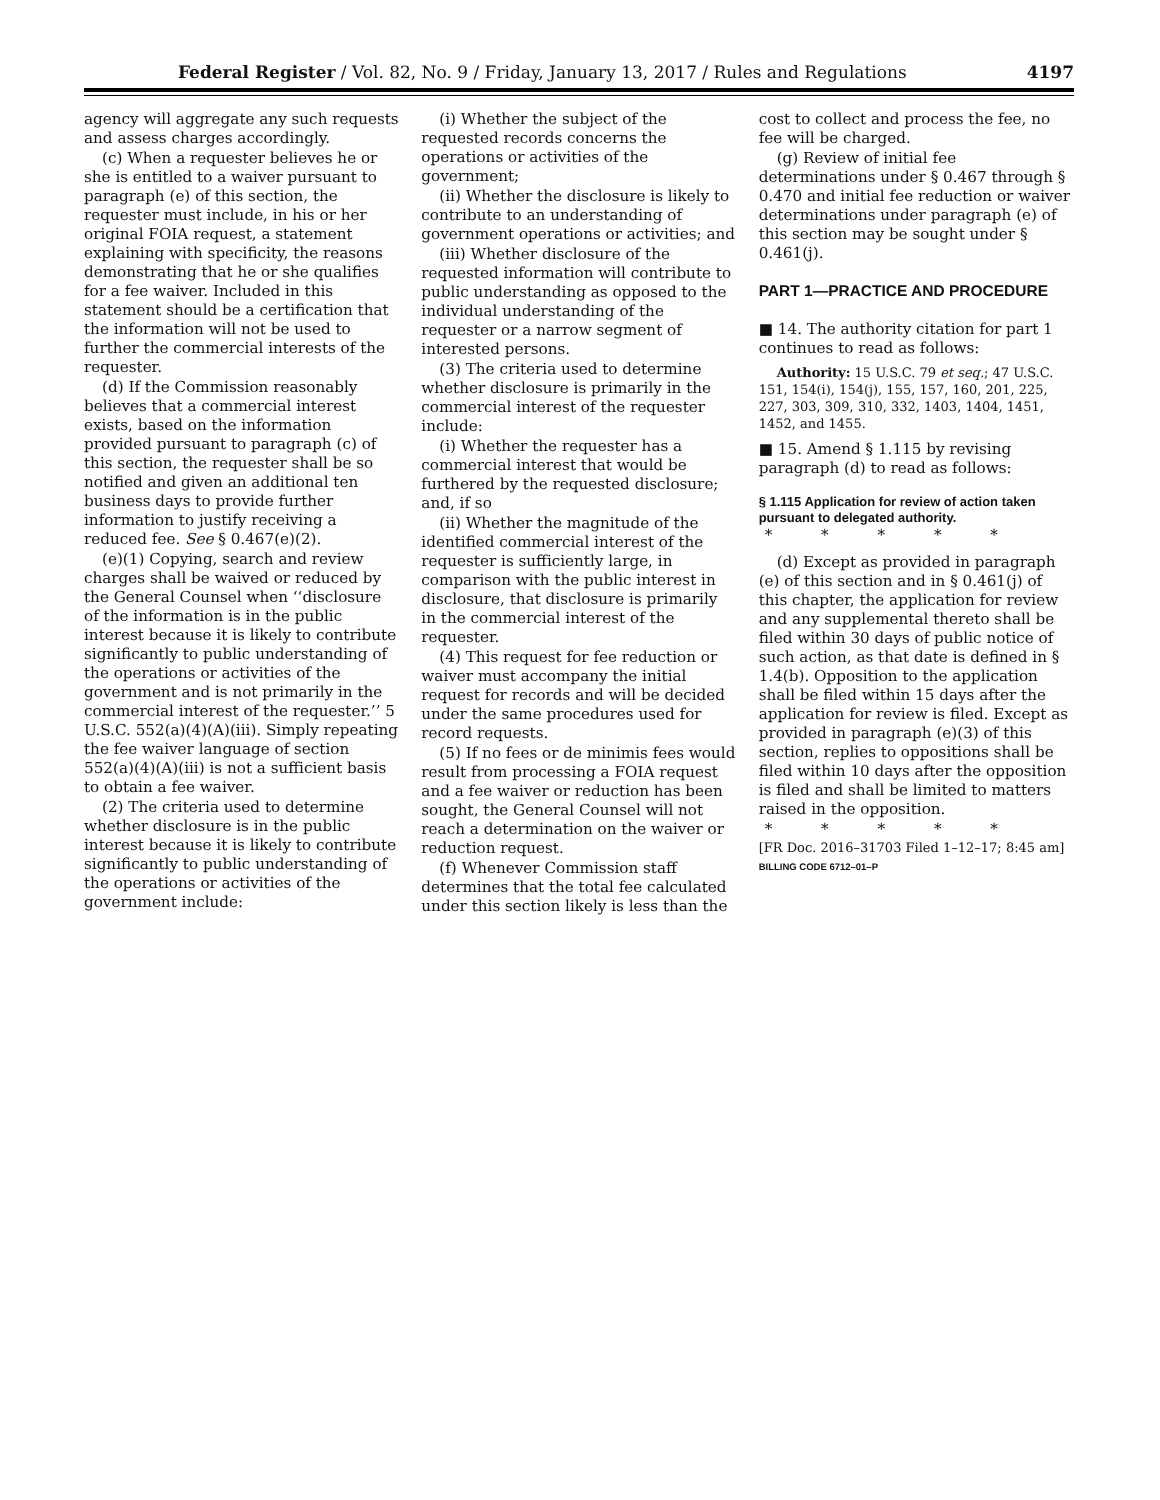Federal Register / Vol. 82, No. 9 / Friday, January 13, 2017 / Rules and Regulations 4197
agency will aggregate any such requests and assess charges accordingly.
(c) When a requester believes he or she is entitled to a waiver pursuant to paragraph (e) of this section, the requester must include, in his or her original FOIA request, a statement explaining with specificity, the reasons demonstrating that he or she qualifies for a fee waiver. Included in this statement should be a certification that the information will not be used to further the commercial interests of the requester.
(d) If the Commission reasonably believes that a commercial interest exists, based on the information provided pursuant to paragraph (c) of this section, the requester shall be so notified and given an additional ten business days to provide further information to justify receiving a reduced fee. See § 0.467(e)(2).
(e)(1) Copying, search and review charges shall be waived or reduced by the General Counsel when ‘‘disclosure of the information is in the public interest because it is likely to contribute significantly to public understanding of the operations or activities of the government and is not primarily in the commercial interest of the requester.’’ 5 U.S.C. 552(a)(4)(A)(iii). Simply repeating the fee waiver language of section 552(a)(4)(A)(iii) is not a sufficient basis to obtain a fee waiver.
(2) The criteria used to determine whether disclosure is in the public interest because it is likely to contribute significantly to public understanding of the operations or activities of the government include:
(i) Whether the subject of the requested records concerns the operations or activities of the government;
(ii) Whether the disclosure is likely to contribute to an understanding of government operations or activities; and
(iii) Whether disclosure of the requested information will contribute to public understanding as opposed to the individual understanding of the requester or a narrow segment of interested persons.
(3) The criteria used to determine whether disclosure is primarily in the commercial interest of the requester include:
(i) Whether the requester has a commercial interest that would be furthered by the requested disclosure; and, if so
(ii) Whether the magnitude of the identified commercial interest of the requester is sufficiently large, in comparison with the public interest in disclosure, that disclosure is primarily in the commercial interest of the requester.
(4) This request for fee reduction or waiver must accompany the initial request for records and will be decided under the same procedures used for record requests.
(5) If no fees or de minimis fees would result from processing a FOIA request and a fee waiver or reduction has been sought, the General Counsel will not reach a determination on the waiver or reduction request.
(f) Whenever Commission staff determines that the total fee calculated under this section likely is less than the
cost to collect and process the fee, no fee will be charged.
(g) Review of initial fee determinations under § 0.467 through § 0.470 and initial fee reduction or waiver determinations under paragraph (e) of this section may be sought under § 0.461(j).
PART 1—PRACTICE AND PROCEDURE
■ 14. The authority citation for part 1 continues to read as follows:
Authority: 15 U.S.C. 79 et seq.; 47 U.S.C. 151, 154(i), 154(j), 155, 157, 160, 201, 225, 227, 303, 309, 310, 332, 1403, 1404, 1451, 1452, and 1455.
■ 15. Amend § 1.115 by revising paragraph (d) to read as follows:
§ 1.115 Application for review of action taken pursuant to delegated authority.
* * * * *
(d) Except as provided in paragraph (e) of this section and in § 0.461(j) of this chapter, the application for review and any supplemental thereto shall be filed within 30 days of public notice of such action, as that date is defined in § 1.4(b). Opposition to the application shall be filed within 15 days after the application for review is filed. Except as provided in paragraph (e)(3) of this section, replies to oppositions shall be filed within 10 days after the opposition is filed and shall be limited to matters raised in the opposition.
* * * * *
[FR Doc. 2016–31703 Filed 1–12–17; 8:45 am]
BILLING CODE 6712–01–P